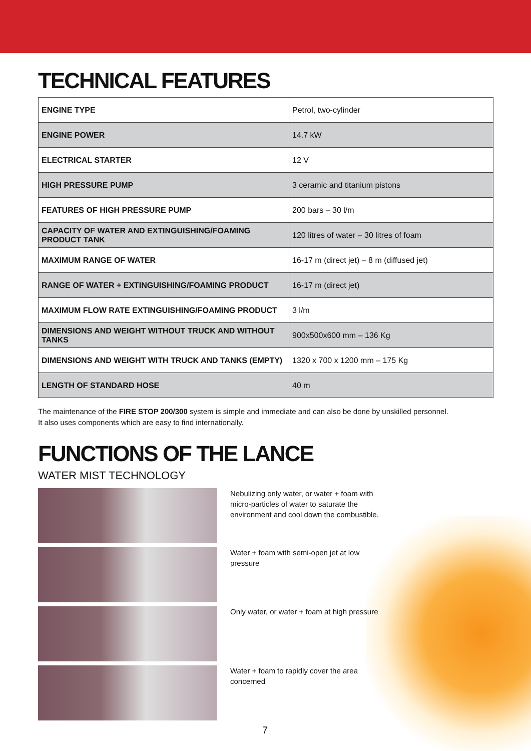TECHNICAL FEATURES
| ENGINE TYPE | Petrol, two-cylinder |
| ENGINE POWER | 14.7 kW |
| ELECTRICAL STARTER | 12 V |
| HIGH PRESSURE PUMP | 3 ceramic and titanium pistons |
| FEATURES OF HIGH PRESSURE PUMP | 200 bars – 30 l/m |
| CAPACITY OF WATER AND EXTINGUISHING/FOAMING PRODUCT TANK | 120 litres of water – 30 litres of foam |
| MAXIMUM RANGE OF WATER | 16-17 m (direct jet) – 8 m (diffused jet) |
| RANGE OF WATER + EXTINGUISHING/FOAMING PRODUCT | 16-17 m (direct jet) |
| MAXIMUM FLOW RATE EXTINGUISHING/FOAMING PRODUCT | 3 l/m |
| DIMENSIONS AND WEIGHT WITHOUT TRUCK AND WITHOUT TANKS | 900x500x600 mm – 136 Kg |
| DIMENSIONS AND WEIGHT WITH TRUCK AND TANKS (EMPTY) | 1320 x 700 x 1200 mm – 175 Kg |
| LENGTH OF STANDARD HOSE | 40 m |
The maintenance of the FIRE STOP 200/300 system is simple and immediate and can also be done by unskilled personnel.
It also uses components which are easy to find internationally.
FUNCTIONS OF THE LANCE
WATER MIST TECHNOLOGY
Nebulizing only water, or water + foam with micro-particles of water to saturate the environment and cool down the combustible.
Water + foam with semi-open jet at low pressure
Only water, or water + foam at high pressure
Water + foam to rapidly cover the area concerned
7